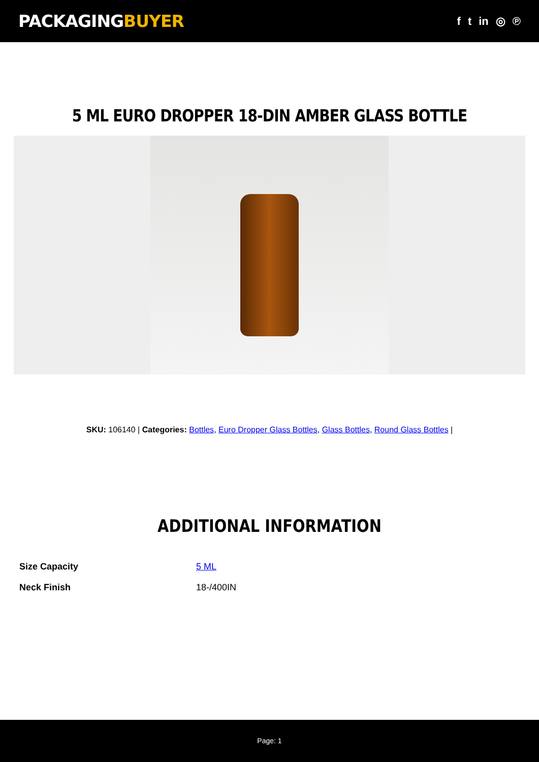PACKAGINGBUYER
f t in ◎ ℗
5 ML EURO DROPPER 18-DIN AMBER GLASS BOTTLE
SKU: 106140 | Categories: Bottles, Euro Dropper Glass Bottles, Glass Bottles, Round Glass Bottles |
ADDITIONAL INFORMATION
| Size Capacity | 5 ML |
| Neck Finish | 18-/400IN |
Page: 1